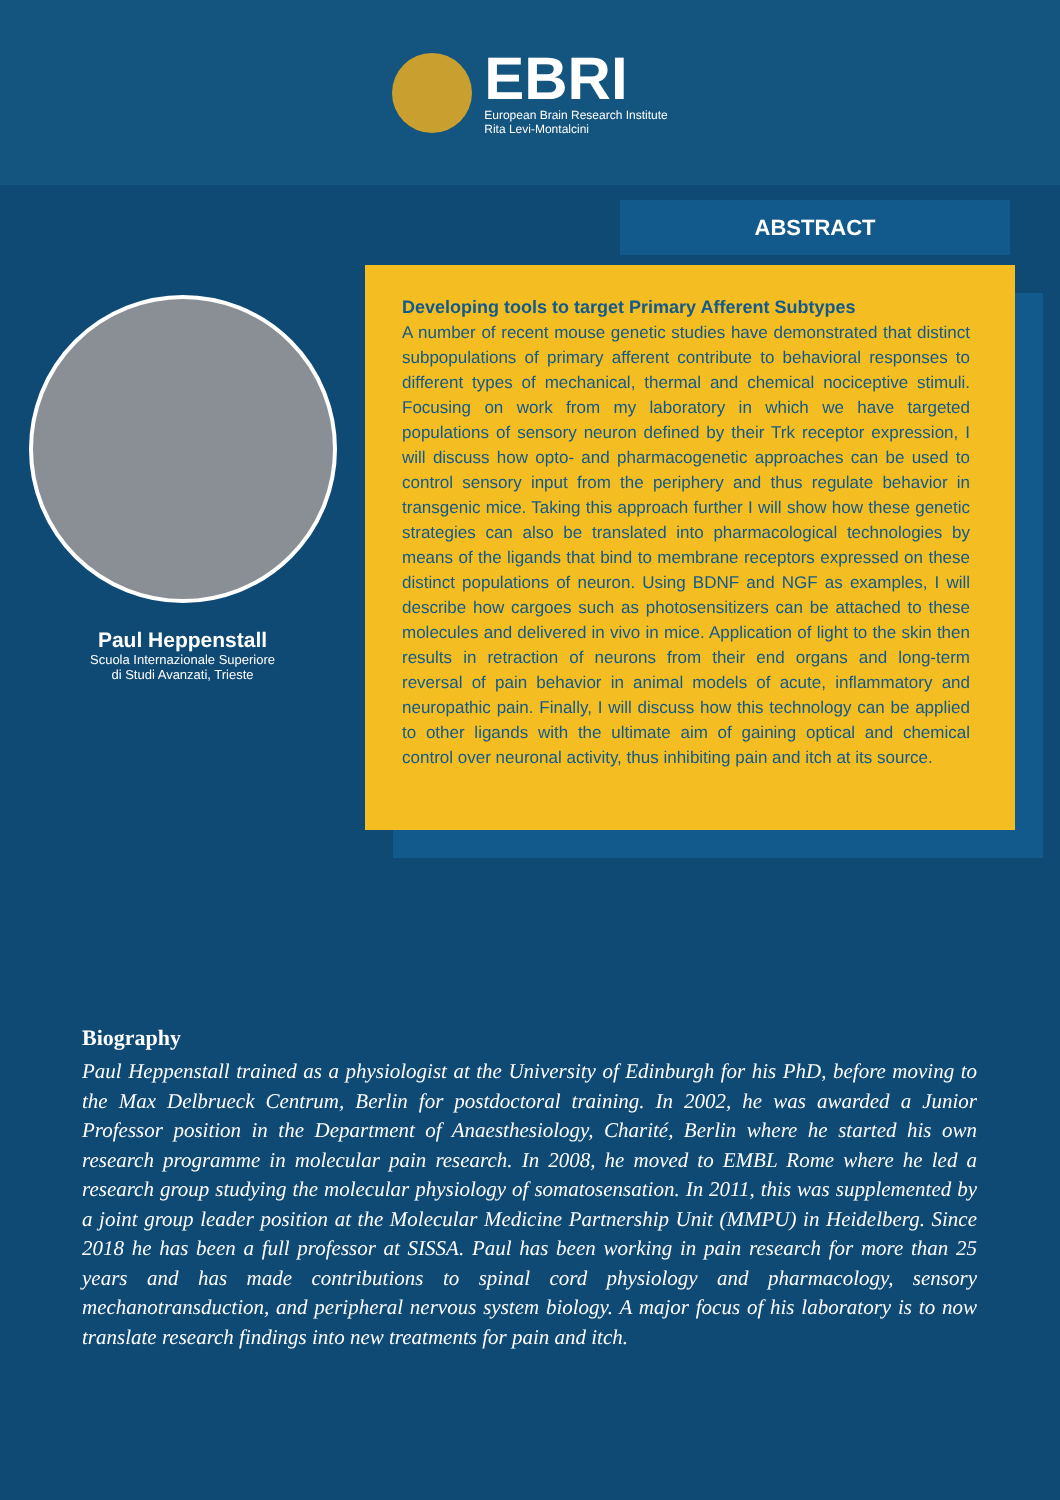EBRI
European Brain Research Institute
Rita Levi-Montalcini
Paul Heppenstall
Scuola Internazionale Superiore
di Studi Avanzati, Trieste
ABSTRACT
Developing tools to target Primary Afferent Subtypes
A number of recent mouse genetic studies have demonstrated that distinct subpopulations of primary afferent contribute to behavioral responses to different types of mechanical, thermal and chemical nociceptive stimuli. Focusing on work from my laboratory in which we have targeted populations of sensory neuron defined by their Trk receptor expression, I will discuss how opto- and pharmacogenetic approaches can be used to control sensory input from the periphery and thus regulate behavior in transgenic mice. Taking this approach further I will show how these genetic strategies can also be translated into pharmacological technologies by means of the ligands that bind to membrane receptors expressed on these distinct populations of neuron. Using BDNF and NGF as examples, I will describe how cargoes such as photosensitizers can be attached to these molecules and delivered in vivo in mice. Application of light to the skin then results in retraction of neurons from their end organs and long-term reversal of pain behavior in animal models of acute, inflammatory and neuropathic pain. Finally, I will discuss how this technology can be applied to other ligands with the ultimate aim of gaining optical and chemical control over neuronal activity, thus inhibiting pain and itch at its source.
Biography
Paul Heppenstall trained as a physiologist at the University of Edinburgh for his PhD, before moving to the Max Delbrueck Centrum, Berlin for postdoctoral training. In 2002, he was awarded a Junior Professor position in the Department of Anaesthesiology, Charité, Berlin where he started his own research programme in molecular pain research. In 2008, he moved to EMBL Rome where he led a research group studying the molecular physiology of somatosensation. In 2011, this was supplemented by a joint group leader position at the Molecular Medicine Partnership Unit (MMPU) in Heidelberg. Since 2018 he has been a full professor at SISSA. Paul has been working in pain research for more than 25 years and has made contributions to spinal cord physiology and pharmacology, sensory mechanotransduction, and peripheral nervous system biology. A major focus of his laboratory is to now translate research findings into new treatments for pain and itch.